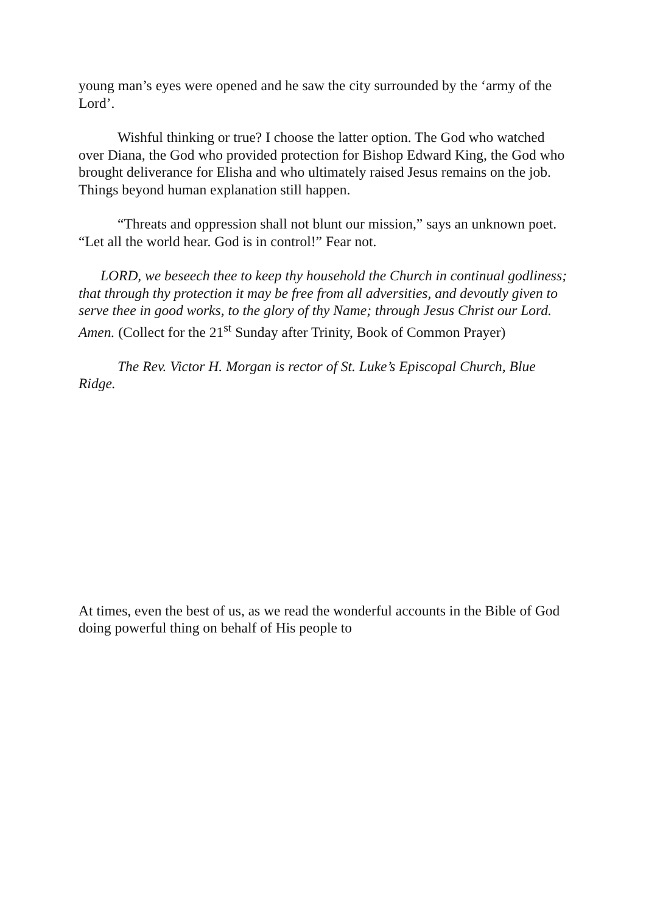young man’s eyes were opened and he saw the city surrounded by the ‘army of the Lord’.
Wishful thinking or true? I choose the latter option. The God who watched over Diana, the God who provided protection for Bishop Edward King, the God who brought deliverance for Elisha and who ultimately raised Jesus remains on the job. Things beyond human explanation still happen.
“Threats and oppression shall not blunt our mission,” says an unknown poet. “Let all the world hear. God is in control!” Fear not.
LORD, we beseech thee to keep thy household the Church in continual godliness; that through thy protection it may be free from all adversities, and devoutly given to serve thee in good works, to the glory of thy Name; through Jesus Christ our Lord. Amen. (Collect for the 21<sup>st</sup> Sunday after Trinity, Book of Common Prayer)
The Rev. Victor H. Morgan is rector of St. Luke’s Episcopal Church, Blue Ridge.
At times, even the best of us, as we read the wonderful accounts in the Bible of God doing powerful thing on behalf of His people to